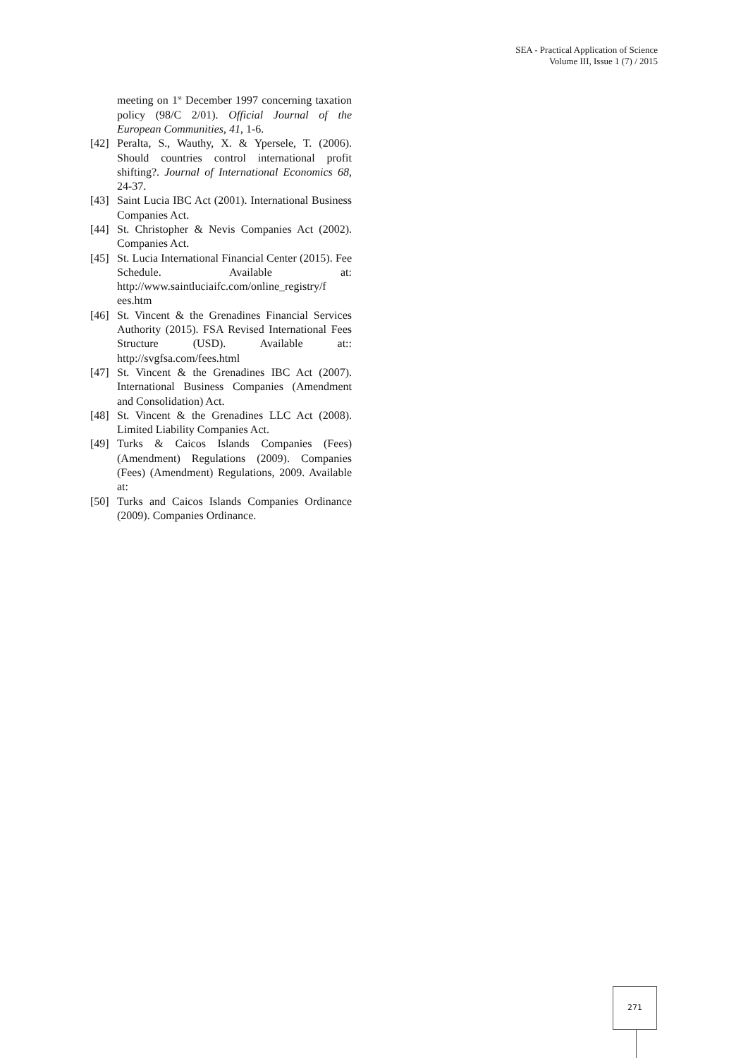SEA - Practical Application of Science
Volume III, Issue 1 (7) / 2015
meeting on 1<sup>st</sup> December 1997 concerning taxation policy (98/C 2/01). Official Journal of the European Communities, 41, 1-6.
[42] Peralta, S., Wauthy, X. & Ypersele, T. (2006). Should countries control international profit shifting?. Journal of International Economics 68, 24-37.
[43] Saint Lucia IBC Act (2001). International Business Companies Act.
[44] St. Christopher & Nevis Companies Act (2002). Companies Act.
[45] St. Lucia International Financial Center (2015). Fee Schedule. Available at: http://www.saintluciaifc.com/online_registry/f ees.htm
[46] St. Vincent & the Grenadines Financial Services Authority (2015). FSA Revised International Fees Structure (USD). Available at:: http://svgfsa.com/fees.html
[47] St. Vincent & the Grenadines IBC Act (2007). International Business Companies (Amendment and Consolidation) Act.
[48] St. Vincent & the Grenadines LLC Act (2008). Limited Liability Companies Act.
[49] Turks & Caicos Islands Companies (Fees) (Amendment) Regulations (2009). Companies (Fees) (Amendment) Regulations, 2009. Available at:
[50] Turks and Caicos Islands Companies Ordinance (2009). Companies Ordinance.
271